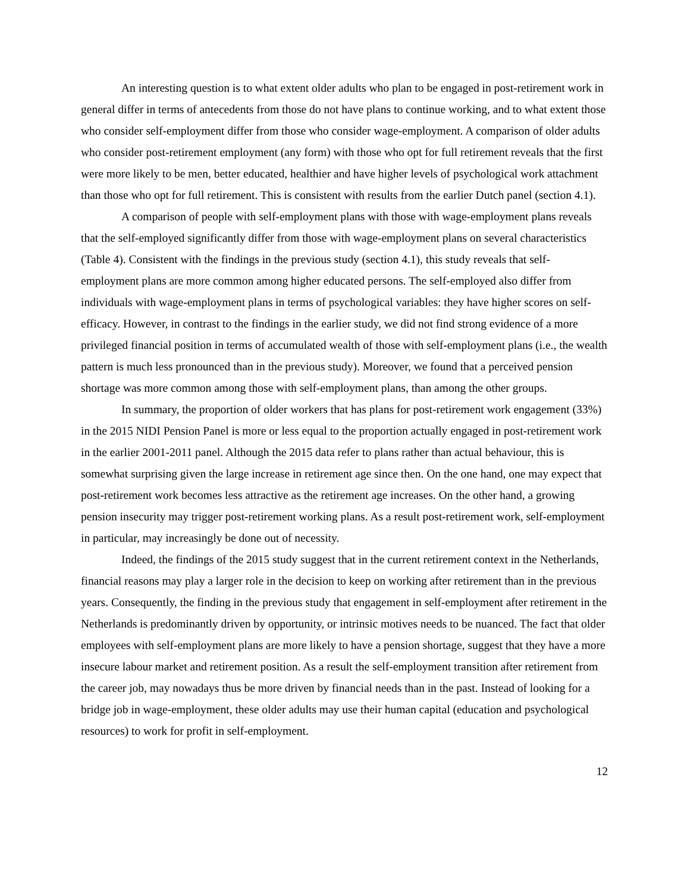An interesting question is to what extent older adults who plan to be engaged in post-retirement work in general differ in terms of antecedents from those do not have plans to continue working, and to what extent those who consider self-employment differ from those who consider wage-employment. A comparison of older adults who consider post-retirement employment (any form) with those who opt for full retirement reveals that the first were more likely to be men, better educated, healthier and have higher levels of psychological work attachment than those who opt for full retirement. This is consistent with results from the earlier Dutch panel (section 4.1).
A comparison of people with self-employment plans with those with wage-employment plans reveals that the self-employed significantly differ from those with wage-employment plans on several characteristics (Table 4). Consistent with the findings in the previous study (section 4.1), this study reveals that self-employment plans are more common among higher educated persons. The self-employed also differ from individuals with wage-employment plans in terms of psychological variables: they have higher scores on self-efficacy. However, in contrast to the findings in the earlier study, we did not find strong evidence of a more privileged financial position in terms of accumulated wealth of those with self-employment plans (i.e., the wealth pattern is much less pronounced than in the previous study). Moreover, we found that a perceived pension shortage was more common among those with self-employment plans, than among the other groups.
In summary, the proportion of older workers that has plans for post-retirement work engagement (33%) in the 2015 NIDI Pension Panel is more or less equal to the proportion actually engaged in post-retirement work in the earlier 2001-2011 panel. Although the 2015 data refer to plans rather than actual behaviour, this is somewhat surprising given the large increase in retirement age since then. On the one hand, one may expect that post-retirement work becomes less attractive as the retirement age increases. On the other hand, a growing pension insecurity may trigger post-retirement working plans. As a result post-retirement work, self-employment in particular, may increasingly be done out of necessity.
Indeed, the findings of the 2015 study suggest that in the current retirement context in the Netherlands, financial reasons may play a larger role in the decision to keep on working after retirement than in the previous years. Consequently, the finding in the previous study that engagement in self-employment after retirement in the Netherlands is predominantly driven by opportunity, or intrinsic motives needs to be nuanced. The fact that older employees with self-employment plans are more likely to have a pension shortage, suggest that they have a more insecure labour market and retirement position. As a result the self-employment transition after retirement from the career job, may nowadays thus be more driven by financial needs than in the past. Instead of looking for a bridge job in wage-employment, these older adults may use their human capital (education and psychological resources) to work for profit in self-employment.
12